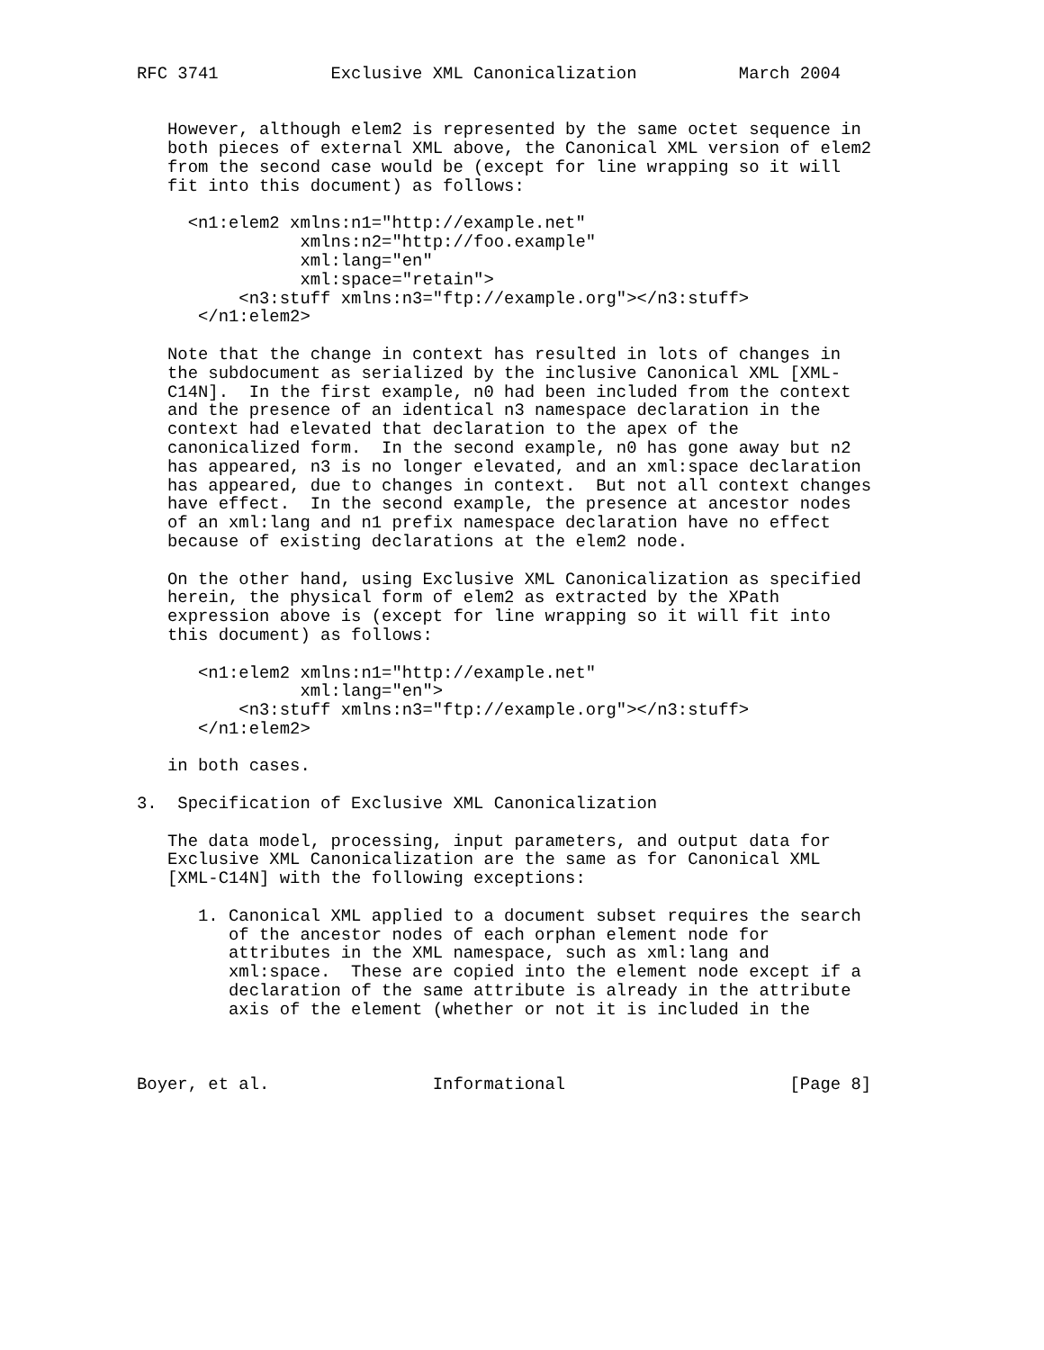RFC 3741           Exclusive XML Canonicalization          March 2004


   However, although elem2 is represented by the same octet sequence in
   both pieces of external XML above, the Canonical XML version of elem2
   from the second case would be (except for line wrapping so it will
   fit into this document) as follows:

     <n1:elem2 xmlns:n1="http://example.net"
                xmlns:n2="http://foo.example"
                xml:lang="en"
                xml:space="retain">
          <n3:stuff xmlns:n3="ftp://example.org"></n3:stuff>
      </n1:elem2>

   Note that the change in context has resulted in lots of changes in
   the subdocument as serialized by the inclusive Canonical XML [XML-
   C14N].  In the first example, n0 had been included from the context
   and the presence of an identical n3 namespace declaration in the
   context had elevated that declaration to the apex of the
   canonicalized form.  In the second example, n0 has gone away but n2
   has appeared, n3 is no longer elevated, and an xml:space declaration
   has appeared, due to changes in context.  But not all context changes
   have effect.  In the second example, the presence at ancestor nodes
   of an xml:lang and n1 prefix namespace declaration have no effect
   because of existing declarations at the elem2 node.

   On the other hand, using Exclusive XML Canonicalization as specified
   herein, the physical form of elem2 as extracted by the XPath
   expression above is (except for line wrapping so it will fit into
   this document) as follows:

      <n1:elem2 xmlns:n1="http://example.net"
                xml:lang="en">
          <n3:stuff xmlns:n3="ftp://example.org"></n3:stuff>
      </n1:elem2>

   in both cases.

3.  Specification of Exclusive XML Canonicalization

   The data model, processing, input parameters, and output data for
   Exclusive XML Canonicalization are the same as for Canonical XML
   [XML-C14N] with the following exceptions:

      1. Canonical XML applied to a document subset requires the search
         of the ancestor nodes of each orphan element node for
         attributes in the XML namespace, such as xml:lang and
         xml:space.  These are copied into the element node except if a
         declaration of the same attribute is already in the attribute
         axis of the element (whether or not it is included in the



Boyer, et al.                Informational                      [Page 8]